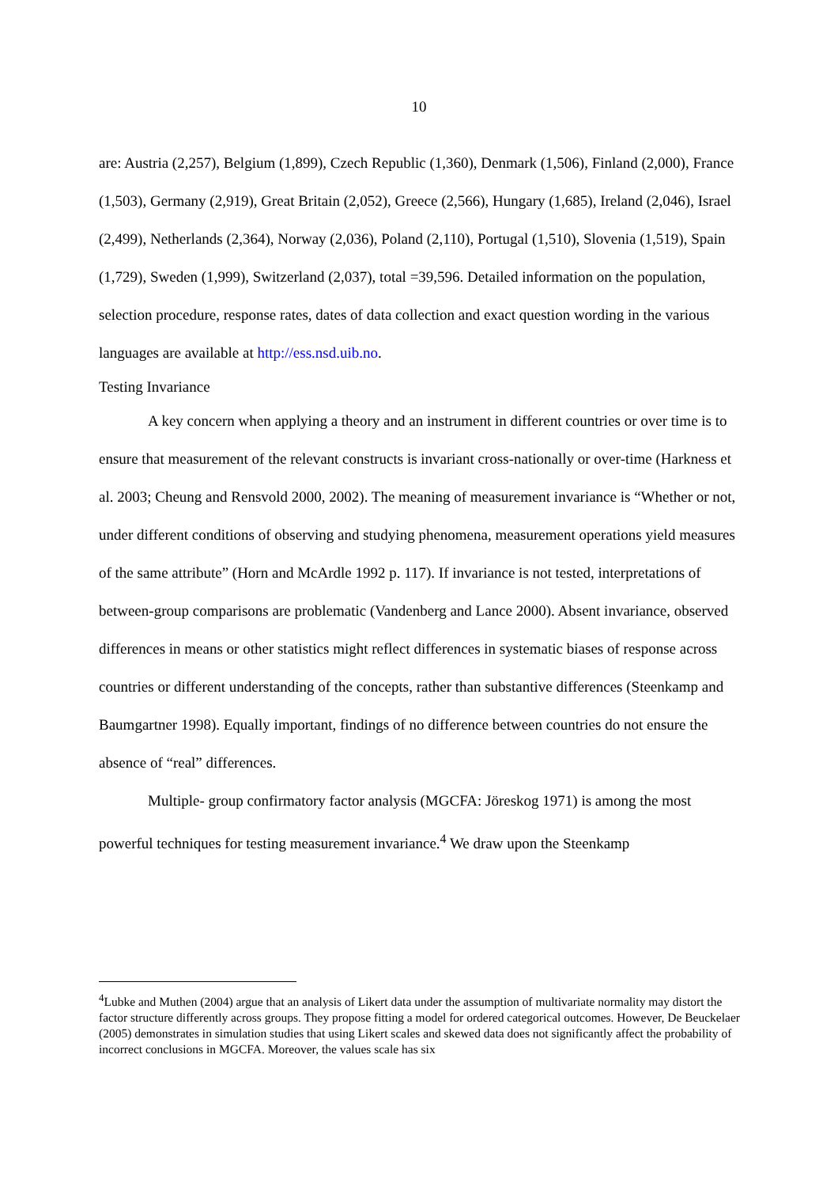10
are: Austria (2,257), Belgium (1,899), Czech Republic (1,360), Denmark (1,506), Finland (2,000), France (1,503), Germany (2,919), Great Britain (2,052), Greece (2,566), Hungary (1,685), Ireland (2,046), Israel (2,499), Netherlands (2,364), Norway (2,036), Poland (2,110), Portugal (1,510), Slovenia (1,519), Spain (1,729), Sweden (1,999), Switzerland (2,037), total =39,596. Detailed information on the population, selection procedure, response rates, dates of data collection and exact question wording in the various languages are available at http://ess.nsd.uib.no.
Testing Invariance
A key concern when applying a theory and an instrument in different countries or over time is to ensure that measurement of the relevant constructs is invariant cross-nationally or over-time (Harkness et al. 2003; Cheung and Rensvold 2000, 2002). The meaning of measurement invariance is “Whether or not, under different conditions of observing and studying phenomena, measurement operations yield measures of the same attribute” (Horn and McArdle 1992 p. 117). If invariance is not tested, interpretations of between-group comparisons are problematic (Vandenberg and Lance 2000). Absent invariance, observed differences in means or other statistics might reflect differences in systematic biases of response across countries or different understanding of the concepts, rather than substantive differences (Steenkamp and Baumgartner 1998). Equally important, findings of no difference between countries do not ensure the absence of “real” differences.
Multiple- group confirmatory factor analysis (MGCFA: Jöreskog 1971) is among the most powerful techniques for testing measurement invariance.<sup>4</sup> We draw upon the Steenkamp
<sup>4</sup> Lubke and Muthen (2004) argue that an analysis of Likert data under the assumption of multivariate normality may distort the factor structure differently across groups. They propose fitting a model for ordered categorical outcomes. However, De Beuckelaer (2005) demonstrates in simulation studies that using Likert scales and skewed data does not significantly affect the probability of incorrect conclusions in MGCFA. Moreover, the values scale has six